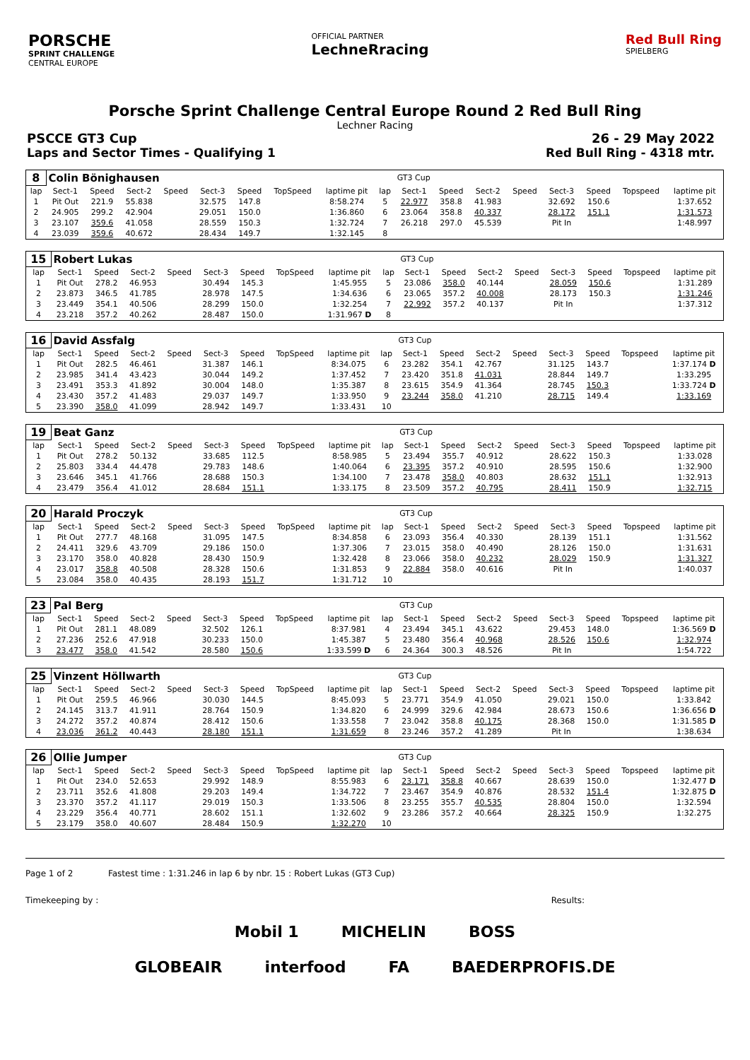PORSCHE
SPRINT CHALLENGE
CENTRAL EUROPE
OFFICIAL PARTNER
LechneRracing
Red Bull Ring
SPIELBERG
Porsche Sprint Challenge Central Europe Round 2 Red Bull Ring
Lechner Racing
PSCCE GT3 Cup 26 - 29 May 2022
Laps and Sector Times - Qualifying 1 Red Bull Ring - 4318 mtr.
| 8 | Colin Bönighausen | | | | | | | | | GT3 Cup | | | | | | | |
| lap | Sect-1 | Speed | Sect-2 | Speed | Sect-3 | Speed | TopSpeed | laptime pit | lap | Sect-1 | Speed | Sect-2 | Speed | Sect-3 | Speed | Topspeed | laptime pit |
| 1 | Pit Out | 221.9 | 55.838 | | 32.575 | 147.8 | | 8:58.274 | 5 | 22.977 | 358.8 | 41.983 | | 32.692 | 150.6 | | 1:37.652 |
| 2 | 24.905 | 299.2 | 42.904 | | 29.051 | 150.0 | | 1:36.860 | 6 | 23.064 | 358.8 | 40.337 | | 28.172 | 151.1 | | 1:31.573 |
| 3 | 23.107 | 359.6 | 41.058 | | 28.559 | 150.3 | | 1:32.724 | 7 | 26.218 | 297.0 | 45.539 | | Pit In | | | 1:48.997 |
| 4 | 23.039 | 359.6 | 40.672 | | 28.434 | 149.7 | | 1:32.145 | 8 | | | | | | | | |
| 15 | Robert Lukas | | | | | | | | | GT3 Cup | | | | | | | |
| lap | Sect-1 | Speed | Sect-2 | Speed | Sect-3 | Speed | TopSpeed | laptime pit | lap | Sect-1 | Speed | Sect-2 | Speed | Sect-3 | Speed | Topspeed | laptime pit |
| 1 | Pit Out | 278.2 | 46.953 | | 30.494 | 145.3 | | 1:45.955 | 5 | 23.086 | 358.0 | 40.144 | | 28.059 | 150.6 | | 1:31.289 |
| 2 | 23.873 | 346.5 | 41.785 | | 28.978 | 147.5 | | 1:34.636 | 6 | 23.065 | 357.2 | 40.008 | | 28.173 | 150.3 | | 1:31.246 |
| 3 | 23.449 | 354.1 | 40.506 | | 28.299 | 150.0 | | 1:32.254 | 7 | 22.992 | 357.2 | 40.137 | | Pit In | | | 1:37.312 |
| 4 | 23.218 | 357.2 | 40.262 | | 28.487 | 150.0 | | 1:31.967 D | 8 | | | | | | | | |
| 16 | David Assfalg | | | | | | | | | GT3 Cup | | | | | | | |
| lap | Sect-1 | Speed | Sect-2 | Speed | Sect-3 | Speed | TopSpeed | laptime pit | lap | Sect-1 | Speed | Sect-2 | Speed | Sect-3 | Speed | Topspeed | laptime pit |
| 1 | Pit Out | 282.5 | 46.461 | | 31.387 | 146.1 | | 8:34.075 | 6 | 23.282 | 354.1 | 42.767 | | 31.125 | 143.7 | | 1:37.174 D |
| 2 | 23.985 | 341.4 | 43.423 | | 30.044 | 149.2 | | 1:37.452 | 7 | 23.420 | 351.8 | 41.031 | | 28.844 | 149.7 | | 1:33.295 |
| 3 | 23.491 | 353.3 | 41.892 | | 30.004 | 148.0 | | 1:35.387 | 8 | 23.615 | 354.9 | 41.364 | | 28.745 | 150.3 | | 1:33.724 D |
| 4 | 23.430 | 357.2 | 41.483 | | 29.037 | 149.7 | | 1:33.950 | 9 | 23.244 | 358.0 | 41.210 | | 28.715 | 149.4 | | 1:33.169 |
| 5 | 23.390 | 358.0 | 41.099 | | 28.942 | 149.7 | | 1:33.431 | 10 | | | | | | | | |
| 19 | Beat Ganz | | | | | | | | | GT3 Cup | | | | | | | |
| lap | Sect-1 | Speed | Sect-2 | Speed | Sect-3 | Speed | TopSpeed | laptime pit | lap | Sect-1 | Speed | Sect-2 | Speed | Sect-3 | Speed | Topspeed | laptime pit |
| 1 | Pit Out | 278.2 | 50.132 | | 33.685 | 112.5 | | 8:58.985 | 5 | 23.494 | 355.7 | 40.912 | | 28.622 | 150.3 | | 1:33.028 |
| 2 | 25.803 | 334.4 | 44.478 | | 29.783 | 148.6 | | 1:40.064 | 6 | 23.395 | 357.2 | 40.910 | | 28.595 | 150.6 | | 1:32.900 |
| 3 | 23.646 | 345.1 | 41.766 | | 28.688 | 150.3 | | 1:34.100 | 7 | 23.478 | 358.0 | 40.803 | | 28.632 | 151.1 | | 1:32.913 |
| 4 | 23.479 | 356.4 | 41.012 | | 28.684 | 151.1 | | 1:33.175 | 8 | 23.509 | 357.2 | 40.795 | | 28.411 | 150.9 | | 1:32.715 |
| 20 | Harald Proczyk | | | | | | | | | GT3 Cup | | | | | | | |
| lap | Sect-1 | Speed | Sect-2 | Speed | Sect-3 | Speed | TopSpeed | laptime pit | lap | Sect-1 | Speed | Sect-2 | Speed | Sect-3 | Speed | Topspeed | laptime pit |
| 1 | Pit Out | 277.7 | 48.168 | | 31.095 | 147.5 | | 8:34.858 | 6 | 23.093 | 356.4 | 40.330 | | 28.139 | 151.1 | | 1:31.562 |
| 2 | 24.411 | 329.6 | 43.709 | | 29.186 | 150.0 | | 1:37.306 | 7 | 23.015 | 358.0 | 40.490 | | 28.126 | 150.0 | | 1:31.631 |
| 3 | 23.170 | 358.0 | 40.828 | | 28.430 | 150.9 | | 1:32.428 | 8 | 23.066 | 358.0 | 40.232 | | 28.029 | 150.9 | | 1:31.327 |
| 4 | 23.017 | 358.8 | 40.508 | | 28.328 | 150.6 | | 1:31.853 | 9 | 22.884 | 358.0 | 40.616 | | Pit In | | | 1:40.037 |
| 5 | 23.084 | 358.0 | 40.435 | | 28.193 | 151.7 | | 1:31.712 | 10 | | | | | | | | |
| 23 | Pal Berg | | | | | | | | | GT3 Cup | | | | | | | |
| lap | Sect-1 | Speed | Sect-2 | Speed | Sect-3 | Speed | TopSpeed | laptime pit | lap | Sect-1 | Speed | Sect-2 | Speed | Sect-3 | Speed | Topspeed | laptime pit |
| 1 | Pit Out | 281.1 | 48.089 | | 32.502 | 126.1 | | 8:37.981 | 4 | 23.494 | 345.1 | 43.622 | | 29.453 | 148.0 | | 1:36.569 D |
| 2 | 27.236 | 252.6 | 47.918 | | 30.233 | 150.0 | | 1:45.387 | 5 | 23.480 | 356.4 | 40.968 | | 28.526 | 150.6 | | 1:32.974 |
| 3 | 23.477 | 358.0 | 41.542 | | 28.580 | 150.6 | | 1:33.599 D | 6 | 24.364 | 300.3 | 48.526 | | Pit In | | | 1:54.722 |
| 25 | Vinzent Höllwarth | | | | | | | | | GT3 Cup | | | | | | | |
| lap | Sect-1 | Speed | Sect-2 | Speed | Sect-3 | Speed | TopSpeed | laptime pit | lap | Sect-1 | Speed | Sect-2 | Speed | Sect-3 | Speed | Topspeed | laptime pit |
| 1 | Pit Out | 259.5 | 46.966 | | 30.030 | 144.5 | | 8:45.093 | 5 | 23.771 | 354.9 | 41.050 | | 29.021 | 150.0 | | 1:33.842 |
| 2 | 24.145 | 313.7 | 41.911 | | 28.764 | 150.9 | | 1:34.820 | 6 | 24.999 | 329.6 | 42.984 | | 28.673 | 150.6 | | 1:36.656 D |
| 3 | 24.272 | 357.2 | 40.874 | | 28.412 | 150.6 | | 1:33.558 | 7 | 23.042 | 358.8 | 40.175 | | 28.368 | 150.0 | | 1:31.585 D |
| 4 | 23.036 | 361.2 | 40.443 | | 28.180 | 151.1 | | 1:31.659 | 8 | 23.246 | 357.2 | 41.289 | | Pit In | | | 1:38.634 |
| 26 | Ollie Jumper | | | | | | | | | GT3 Cup | | | | | | | |
| lap | Sect-1 | Speed | Sect-2 | Speed | Sect-3 | Speed | TopSpeed | laptime pit | lap | Sect-1 | Speed | Sect-2 | Speed | Sect-3 | Speed | Topspeed | laptime pit |
| 1 | Pit Out | 234.0 | 52.653 | | 29.992 | 148.9 | | 8:55.983 | 6 | 23.171 | 358.8 | 40.667 | | 28.639 | 150.0 | | 1:32.477 D |
| 2 | 23.711 | 352.6 | 41.808 | | 29.203 | 149.4 | | 1:34.722 | 7 | 23.467 | 354.9 | 40.876 | | 28.532 | 151.4 | | 1:32.875 D |
| 3 | 23.370 | 357.2 | 41.117 | | 29.019 | 150.3 | | 1:33.506 | 8 | 23.255 | 355.7 | 40.535 | | 28.804 | 150.0 | | 1:32.594 |
| 4 | 23.229 | 356.4 | 40.771 | | 28.602 | 151.1 | | 1:32.602 | 9 | 23.286 | 357.2 | 40.664 | | 28.325 | 150.9 | | 1:32.275 |
| 5 | 23.179 | 358.0 | 40.607 | | 28.484 | 150.9 | | 1:32.270 | 10 | | | | | | | | |
Page 1 of 2 Fastest time : 1:31.246 in lap 6 by nbr. 15 : Robert Lukas (GT3 Cup)
Timekeeping by : Results:
Mobil 1 MICHELIN BOSS
GLOBEAIR interfood FA BAEDERPROFIS.DE